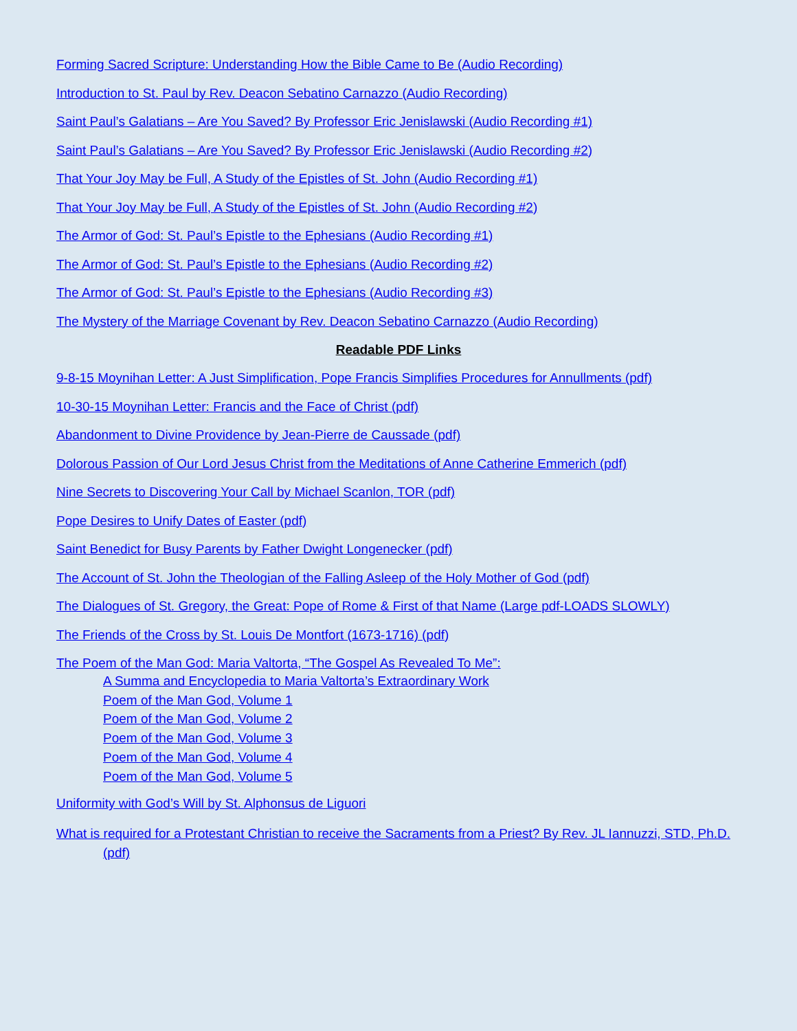Forming Sacred Scripture: Understanding How the Bible Came to Be (Audio Recording)
Introduction to St. Paul by Rev. Deacon Sebatino Carnazzo (Audio Recording)
Saint Paul’s Galatians – Are You Saved? By Professor Eric Jenislawski (Audio Recording #1)
Saint Paul’s Galatians – Are You Saved? By Professor Eric Jenislawski (Audio Recording #2)
That Your Joy May be Full, A Study of the Epistles of St. John (Audio Recording #1)
That Your Joy May be Full, A Study of the Epistles of St. John (Audio Recording #2)
The Armor of God: St. Paul’s Epistle to the Ephesians (Audio Recording #1)
The Armor of God: St. Paul’s Epistle to the Ephesians (Audio Recording #2)
The Armor of God: St. Paul’s Epistle to the Ephesians (Audio Recording #3)
The Mystery of the Marriage Covenant by Rev. Deacon Sebatino Carnazzo (Audio Recording)
Readable PDF Links
9-8-15 Moynihan Letter: A Just Simplification, Pope Francis Simplifies Procedures for Annullments (pdf)
10-30-15 Moynihan Letter: Francis and the Face of Christ (pdf)
Abandonment to Divine Providence by Jean-Pierre de Caussade (pdf)
Dolorous Passion of Our Lord Jesus Christ from the Meditations of Anne Catherine Emmerich (pdf)
Nine Secrets to Discovering Your Call by Michael Scanlon, TOR (pdf)
Pope Desires to Unify Dates of Easter (pdf)
Saint Benedict for Busy Parents by Father Dwight Longenecker (pdf)
The Account of St. John the Theologian of the Falling Asleep of the Holy Mother of God (pdf)
The Dialogues of St. Gregory, the Great: Pope of Rome & First of that Name (Large pdf-LOADS SLOWLY)
The Friends of the Cross by St. Louis De Montfort (1673-1716) (pdf)
The Poem of the Man God: Maria Valtorta, “The Gospel As Revealed To Me”:
A Summa and Encyclopedia to Maria Valtorta’s Extraordinary Work
Poem of the Man God, Volume 1
Poem of the Man God, Volume 2
Poem of the Man God, Volume 3
Poem of the Man God, Volume 4
Poem of the Man God, Volume 5
Uniformity with God’s Will by St. Alphonsus de Liguori
What is required for a Protestant Christian to receive the Sacraments from a Priest? By Rev. JL Iannuzzi, STD, Ph.D. (pdf)